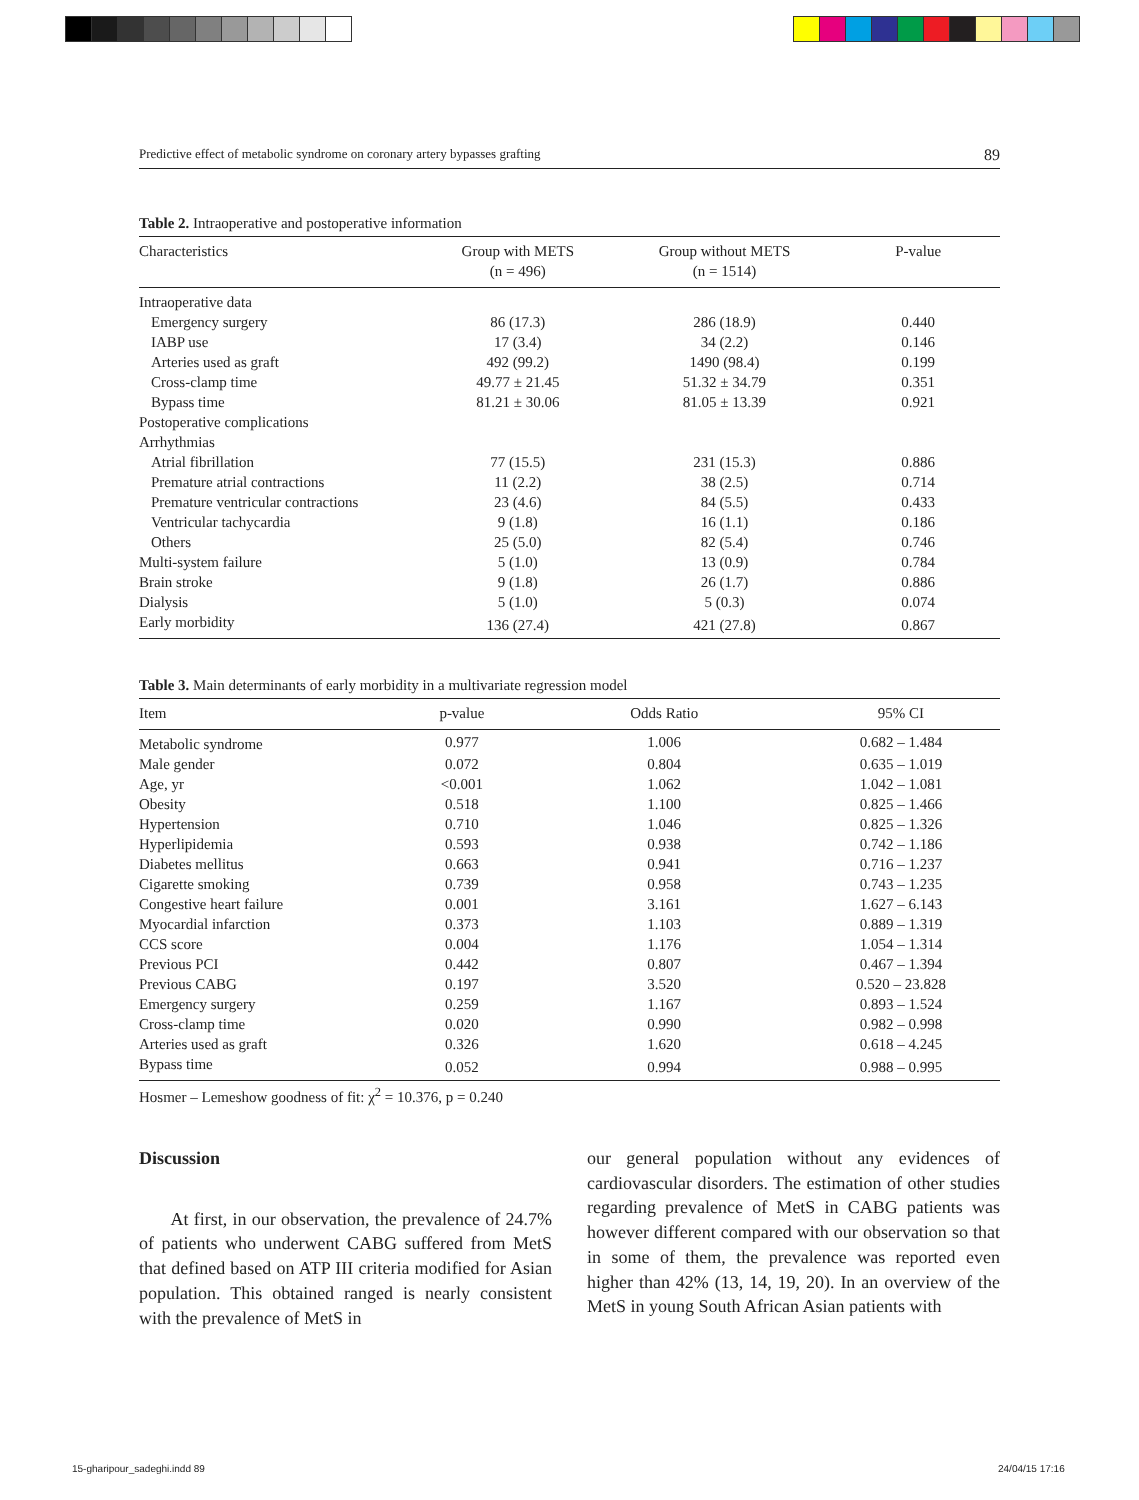Predictive effect of metabolic syndrome on coronary artery bypasses grafting 89
Table 2. Intraoperative and postoperative information
| Characteristics | Group with METS (n = 496) | Group without METS (n = 1514) | P-value |
| --- | --- | --- | --- |
| Intraoperative data | | | |
| Emergency surgery | 86 (17.3) | 286 (18.9) | 0.440 |
| IABP use | 17 (3.4) | 34 (2.2) | 0.146 |
| Arteries used as graft | 492 (99.2) | 1490 (98.4) | 0.199 |
| Cross-clamp time | 49.77 ± 21.45 | 51.32 ± 34.79 | 0.351 |
| Bypass time | 81.21 ± 30.06 | 81.05 ± 13.39 | 0.921 |
| Postoperative complications | | | |
| Arrhythmias | | | |
| Atrial fibrillation | 77 (15.5) | 231 (15.3) | 0.886 |
| Premature atrial contractions | 11 (2.2) | 38 (2.5) | 0.714 |
| Premature ventricular contractions | 23 (4.6) | 84 (5.5) | 0.433 |
| Ventricular tachycardia | 9 (1.8) | 16 (1.1) | 0.186 |
| Others | 25 (5.0) | 82 (5.4) | 0.746 |
| Multi-system failure | 5 (1.0) | 13 (0.9) | 0.784 |
| Brain stroke | 9 (1.8) | 26 (1.7) | 0.886 |
| Dialysis | 5 (1.0) | 5 (0.3) | 0.074 |
| Early morbidity | 136 (27.4) | 421 (27.8) | 0.867 |
Table 3. Main determinants of early morbidity in a multivariate regression model
| Item | p-value | Odds Ratio | 95% CI |
| --- | --- | --- | --- |
| Metabolic syndrome | 0.977 | 1.006 | 0.682 – 1.484 |
| Male gender | 0.072 | 0.804 | 0.635 – 1.019 |
| Age, yr | <0.001 | 1.062 | 1.042 – 1.081 |
| Obesity | 0.518 | 1.100 | 0.825 – 1.466 |
| Hypertension | 0.710 | 1.046 | 0.825 – 1.326 |
| Hyperlipidemia | 0.593 | 0.938 | 0.742 – 1.186 |
| Diabetes mellitus | 0.663 | 0.941 | 0.716 – 1.237 |
| Cigarette smoking | 0.739 | 0.958 | 0.743 – 1.235 |
| Congestive heart failure | 0.001 | 3.161 | 1.627 – 6.143 |
| Myocardial infarction | 0.373 | 1.103 | 0.889 – 1.319 |
| CCS score | 0.004 | 1.176 | 1.054 – 1.314 |
| Previous PCI | 0.442 | 0.807 | 0.467 – 1.394 |
| Previous CABG | 0.197 | 3.520 | 0.520 – 23.828 |
| Emergency surgery | 0.259 | 1.167 | 0.893 – 1.524 |
| Cross-clamp time | 0.020 | 0.990 | 0.982 – 0.998 |
| Arteries used as graft | 0.326 | 1.620 | 0.618 – 4.245 |
| Bypass time | 0.052 | 0.994 | 0.988 – 0.995 |
Hosmer – Lemeshow goodness of fit: χ<sup>2</sup> = 10.376, p = 0.240
Discussion
At first, in our observation, the prevalence of 24.7% of patients who underwent CABG suffered from MetS that defined based on ATP III criteria modified for Asian population. This obtained ranged is nearly consistent with the prevalence of MetS in
our general population without any evidences of cardiovascular disorders. The estimation of other studies regarding prevalence of MetS in CABG patients was however different compared with our observation so that in some of them, the prevalence was reported even higher than 42% (13, 14, 19, 20). In an overview of the MetS in young South African Asian patients with
15-gharipour_sadeghi.indd 89 24/04/15 17:16